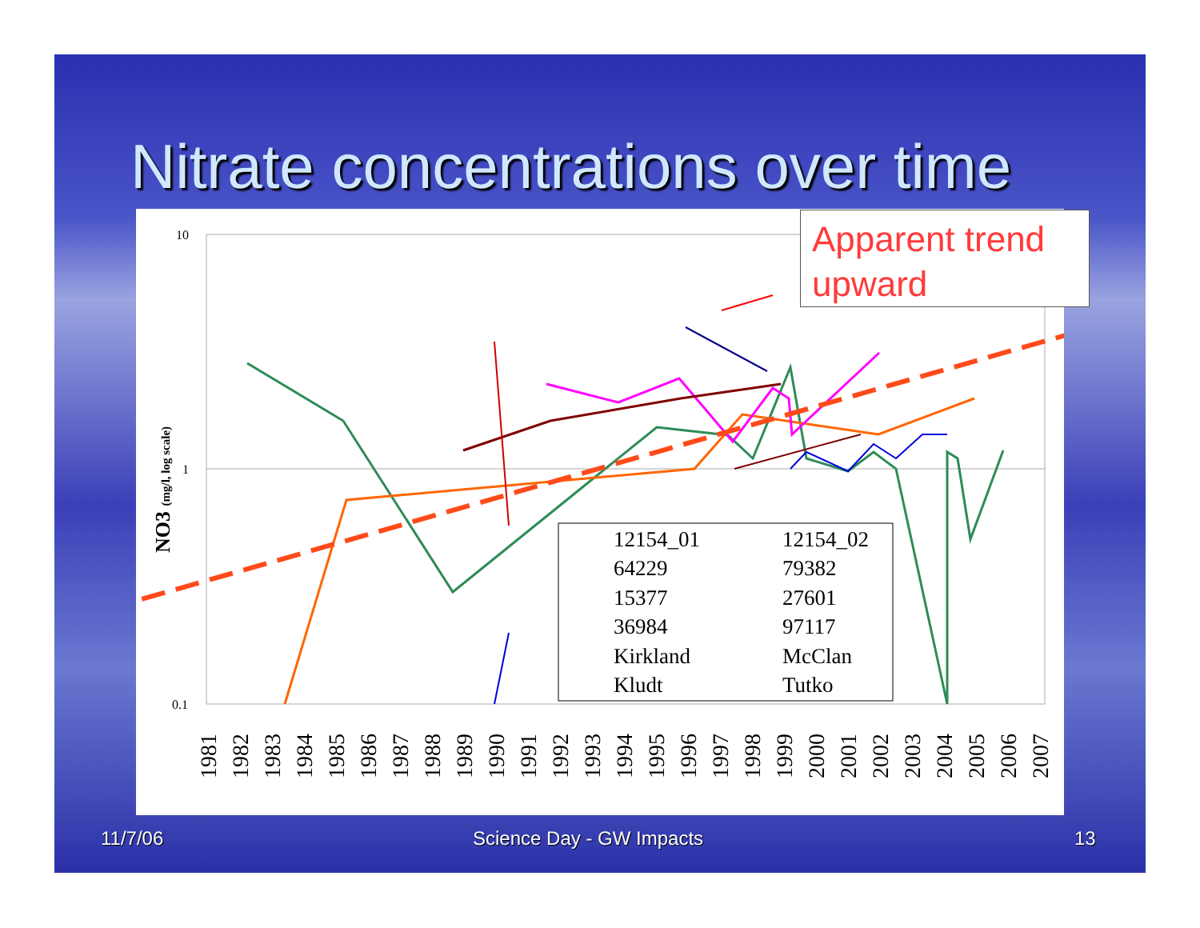Nitrate concentrations over time
10
1
0.1
NO3 (mg/l, log scale)
1981
1982
1983
1984
1985
1986
1987
1988
1989
1990
1991
1992
1993
1994
1995
1996
1997
1998
1999
2000
2001
2002
2003
2004
2005
2006
2007
12154_01
12154_02
64229
79382
15377
27601
36984
97117
Kirkland
McClan
Kludt
Tutko
Apparent trend upward
11/7/06 Science Day - GW Impacts 13